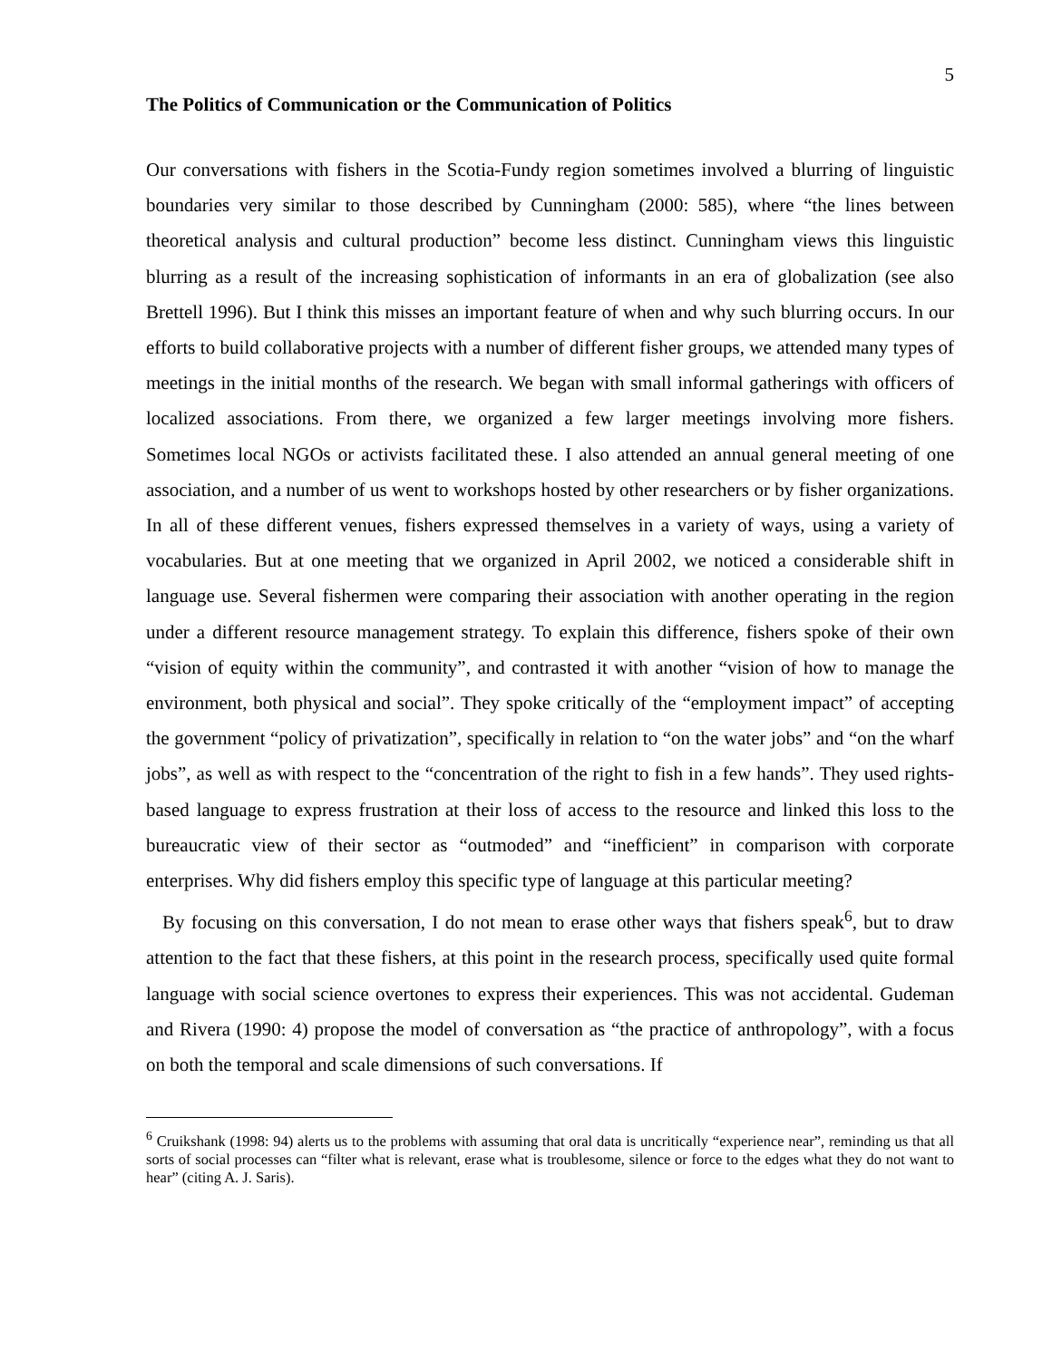5
The Politics of Communication or the Communication of Politics
Our conversations with fishers in the Scotia-Fundy region sometimes involved a blurring of linguistic boundaries very similar to those described by Cunningham (2000: 585), where “the lines between theoretical analysis and cultural production” become less distinct. Cunningham views this linguistic blurring as a result of the increasing sophistication of informants in an era of globalization (see also Brettell 1996). But I think this misses an important feature of when and why such blurring occurs. In our efforts to build collaborative projects with a number of different fisher groups, we attended many types of meetings in the initial months of the research. We began with small informal gatherings with officers of localized associations. From there, we organized a few larger meetings involving more fishers. Sometimes local NGOs or activists facilitated these. I also attended an annual general meeting of one association, and a number of us went to workshops hosted by other researchers or by fisher organizations. In all of these different venues, fishers expressed themselves in a variety of ways, using a variety of vocabularies. But at one meeting that we organized in April 2002, we noticed a considerable shift in language use. Several fishermen were comparing their association with another operating in the region under a different resource management strategy. To explain this difference, fishers spoke of their own “vision of equity within the community”, and contrasted it with another “vision of how to manage the environment, both physical and social”. They spoke critically of the “employment impact” of accepting the government “policy of privatization”, specifically in relation to “on the water jobs” and “on the wharf jobs”, as well as with respect to the “concentration of the right to fish in a few hands”. They used rights-based language to express frustration at their loss of access to the resource and linked this loss to the bureaucratic view of their sector as “outmoded” and “inefficient” in comparison with corporate enterprises. Why did fishers employ this specific type of language at this particular meeting?
By focusing on this conversation, I do not mean to erase other ways that fishers speak<sup>6</sup>, but to draw attention to the fact that these fishers, at this point in the research process, specifically used quite formal language with social science overtones to express their experiences. This was not accidental. Gudeman and Rivera (1990: 4) propose the model of conversation as “the practice of anthropology”, with a focus on both the temporal and scale dimensions of such conversations. If
<sup>6</sup> Cruikshank (1998: 94) alerts us to the problems with assuming that oral data is uncritically “experience near”, reminding us that all sorts of social processes can “filter what is relevant, erase what is troublesome, silence or force to the edges what they do not want to hear” (citing A. J. Saris).